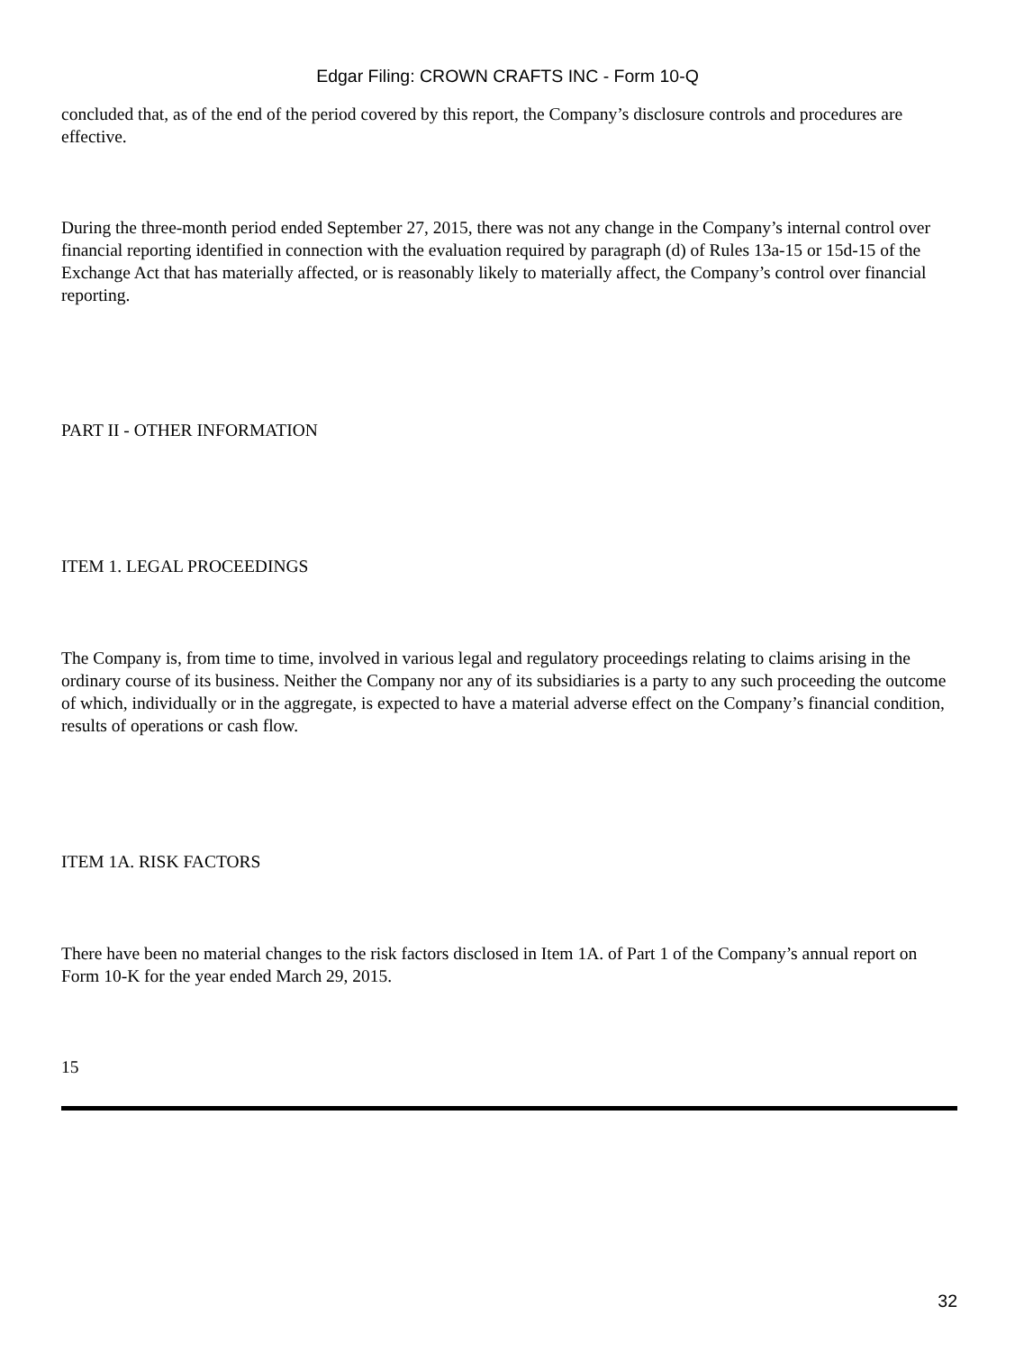Edgar Filing: CROWN CRAFTS INC - Form 10-Q
concluded that, as of the end of the period covered by this report, the Company’s disclosure controls and procedures are effective.
During the three-month period ended September 27, 2015, there was not any change in the Company’s internal control over financial reporting identified in connection with the evaluation required by paragraph (d) of Rules 13a-15 or 15d-15 of the Exchange Act that has materially affected, or is reasonably likely to materially affect, the Company’s control over financial reporting.
PART II - OTHER INFORMATION
ITEM 1. LEGAL PROCEEDINGS
The Company is, from time to time, involved in various legal and regulatory proceedings relating to claims arising in the ordinary course of its business. Neither the Company nor any of its subsidiaries is a party to any such proceeding the outcome of which, individually or in the aggregate, is expected to have a material adverse effect on the Company’s financial condition, results of operations or cash flow.
ITEM 1A. RISK FACTORS
There have been no material changes to the risk factors disclosed in Item 1A. of Part 1 of the Company’s annual report on Form 10-K for the year ended March 29, 2015.
15
32